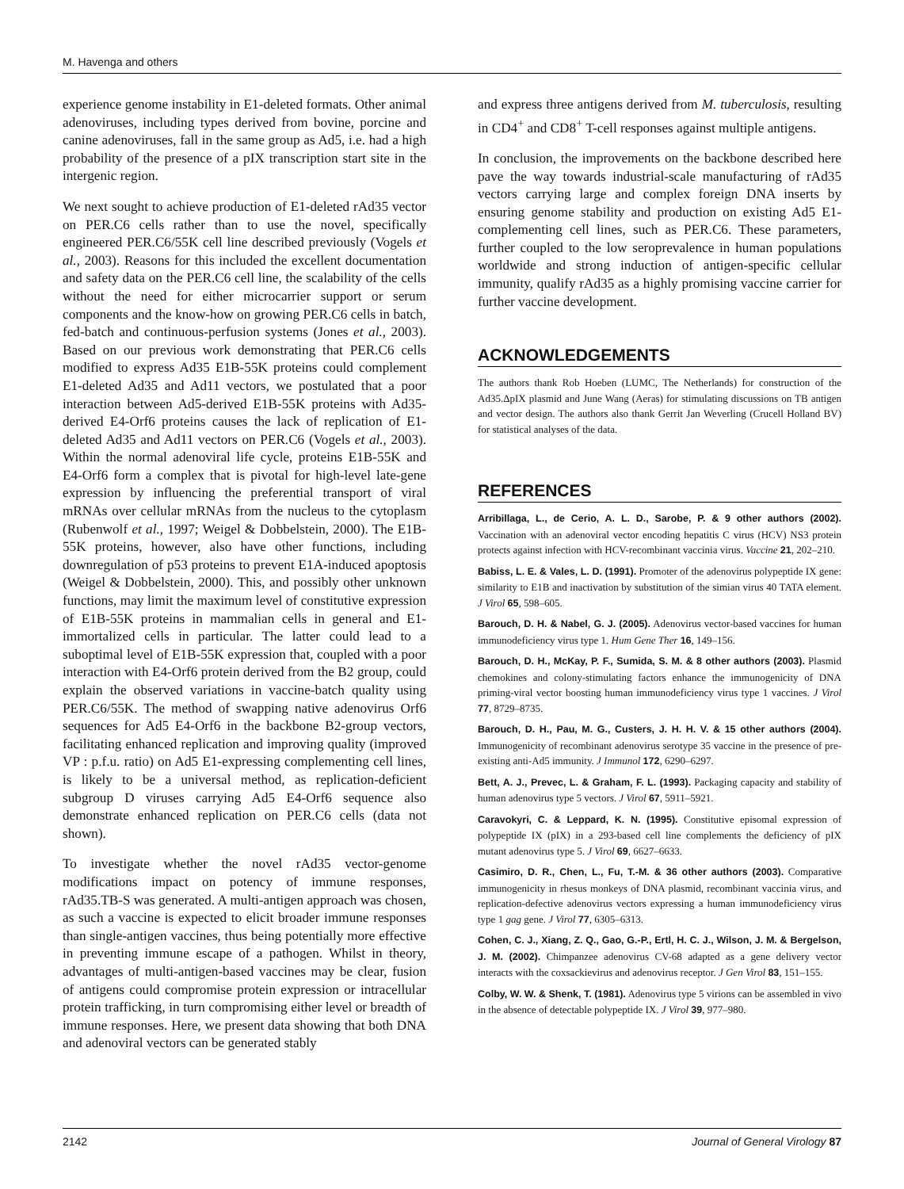M. Havenga and others
experience genome instability in E1-deleted formats. Other animal adenoviruses, including types derived from bovine, porcine and canine adenoviruses, fall in the same group as Ad5, i.e. had a high probability of the presence of a pIX transcription start site in the intergenic region.
We next sought to achieve production of E1-deleted rAd35 vector on PER.C6 cells rather than to use the novel, specifically engineered PER.C6/55K cell line described previously (Vogels et al., 2003). Reasons for this included the excellent documentation and safety data on the PER.C6 cell line, the scalability of the cells without the need for either microcarrier support or serum components and the know-how on growing PER.C6 cells in batch, fed-batch and continuous-perfusion systems (Jones et al., 2003). Based on our previous work demonstrating that PER.C6 cells modified to express Ad35 E1B-55K proteins could complement E1-deleted Ad35 and Ad11 vectors, we postulated that a poor interaction between Ad5-derived E1B-55K proteins with Ad35-derived E4-Orf6 proteins causes the lack of replication of E1-deleted Ad35 and Ad11 vectors on PER.C6 (Vogels et al., 2003). Within the normal adenoviral life cycle, proteins E1B-55K and E4-Orf6 form a complex that is pivotal for high-level late-gene expression by influencing the preferential transport of viral mRNAs over cellular mRNAs from the nucleus to the cytoplasm (Rubenwolf et al., 1997; Weigel & Dobbelstein, 2000). The E1B-55K proteins, however, also have other functions, including downregulation of p53 proteins to prevent E1A-induced apoptosis (Weigel & Dobbelstein, 2000). This, and possibly other unknown functions, may limit the maximum level of constitutive expression of E1B-55K proteins in mammalian cells in general and E1-immortalized cells in particular. The latter could lead to a suboptimal level of E1B-55K expression that, coupled with a poor interaction with E4-Orf6 protein derived from the B2 group, could explain the observed variations in vaccine-batch quality using PER.C6/55K. The method of swapping native adenovirus Orf6 sequences for Ad5 E4-Orf6 in the backbone B2-group vectors, facilitating enhanced replication and improving quality (improved VP : p.f.u. ratio) on Ad5 E1-expressing complementing cell lines, is likely to be a universal method, as replication-deficient subgroup D viruses carrying Ad5 E4-Orf6 sequence also demonstrate enhanced replication on PER.C6 cells (data not shown).
To investigate whether the novel rAd35 vector-genome modifications impact on potency of immune responses, rAd35.TB-S was generated. A multi-antigen approach was chosen, as such a vaccine is expected to elicit broader immune responses than single-antigen vaccines, thus being potentially more effective in preventing immune escape of a pathogen. Whilst in theory, advantages of multi-antigen-based vaccines may be clear, fusion of antigens could compromise protein expression or intracellular protein trafficking, in turn compromising either level or breadth of immune responses. Here, we present data showing that both DNA and adenoviral vectors can be generated stably
and express three antigens derived from M. tuberculosis, resulting in CD4<sup>+</sup> and CD8<sup>+</sup> T-cell responses against multiple antigens.
In conclusion, the improvements on the backbone described here pave the way towards industrial-scale manufacturing of rAd35 vectors carrying large and complex foreign DNA inserts by ensuring genome stability and production on existing Ad5 E1-complementing cell lines, such as PER.C6. These parameters, further coupled to the low seroprevalence in human populations worldwide and strong induction of antigen-specific cellular immunity, qualify rAd35 as a highly promising vaccine carrier for further vaccine development.
ACKNOWLEDGEMENTS
The authors thank Rob Hoeben (LUMC, The Netherlands) for construction of the Ad35.ΔpIX plasmid and June Wang (Aeras) for stimulating discussions on TB antigen and vector design. The authors also thank Gerrit Jan Weverling (Crucell Holland BV) for statistical analyses of the data.
REFERENCES
Arribillaga, L., de Cerio, A. L. D., Sarobe, P. & 9 other authors (2002). Vaccination with an adenoviral vector encoding hepatitis C virus (HCV) NS3 protein protects against infection with HCV-recombinant vaccinia virus. Vaccine 21, 202–210.
Babiss, L. E. & Vales, L. D. (1991). Promoter of the adenovirus polypeptide IX gene: similarity to E1B and inactivation by substitution of the simian virus 40 TATA element. J Virol 65, 598–605.
Barouch, D. H. & Nabel, G. J. (2005). Adenovirus vector-based vaccines for human immunodeficiency virus type 1. Hum Gene Ther 16, 149–156.
Barouch, D. H., McKay, P. F., Sumida, S. M. & 8 other authors (2003). Plasmid chemokines and colony-stimulating factors enhance the immunogenicity of DNA priming-viral vector boosting human immunodeficiency virus type 1 vaccines. J Virol 77, 8729–8735.
Barouch, D. H., Pau, M. G., Custers, J. H. H. V. & 15 other authors (2004). Immunogenicity of recombinant adenovirus serotype 35 vaccine in the presence of pre-existing anti-Ad5 immunity. J Immunol 172, 6290–6297.
Bett, A. J., Prevec, L. & Graham, F. L. (1993). Packaging capacity and stability of human adenovirus type 5 vectors. J Virol 67, 5911–5921.
Caravokyri, C. & Leppard, K. N. (1995). Constitutive episomal expression of polypeptide IX (pIX) in a 293-based cell line complements the deficiency of pIX mutant adenovirus type 5. J Virol 69, 6627–6633.
Casimiro, D. R., Chen, L., Fu, T.-M. & 36 other authors (2003). Comparative immunogenicity in rhesus monkeys of DNA plasmid, recombinant vaccinia virus, and replication-defective adenovirus vectors expressing a human immunodeficiency virus type 1 gag gene. J Virol 77, 6305–6313.
Cohen, C. J., Xiang, Z. Q., Gao, G.-P., Ertl, H. C. J., Wilson, J. M. & Bergelson, J. M. (2002). Chimpanzee adenovirus CV-68 adapted as a gene delivery vector interacts with the coxsackievirus and adenovirus receptor. J Gen Virol 83, 151–155.
Colby, W. W. & Shenk, T. (1981). Adenovirus type 5 virions can be assembled in vivo in the absence of detectable polypeptide IX. J Virol 39, 977–980.
2142 Journal of General Virology 87